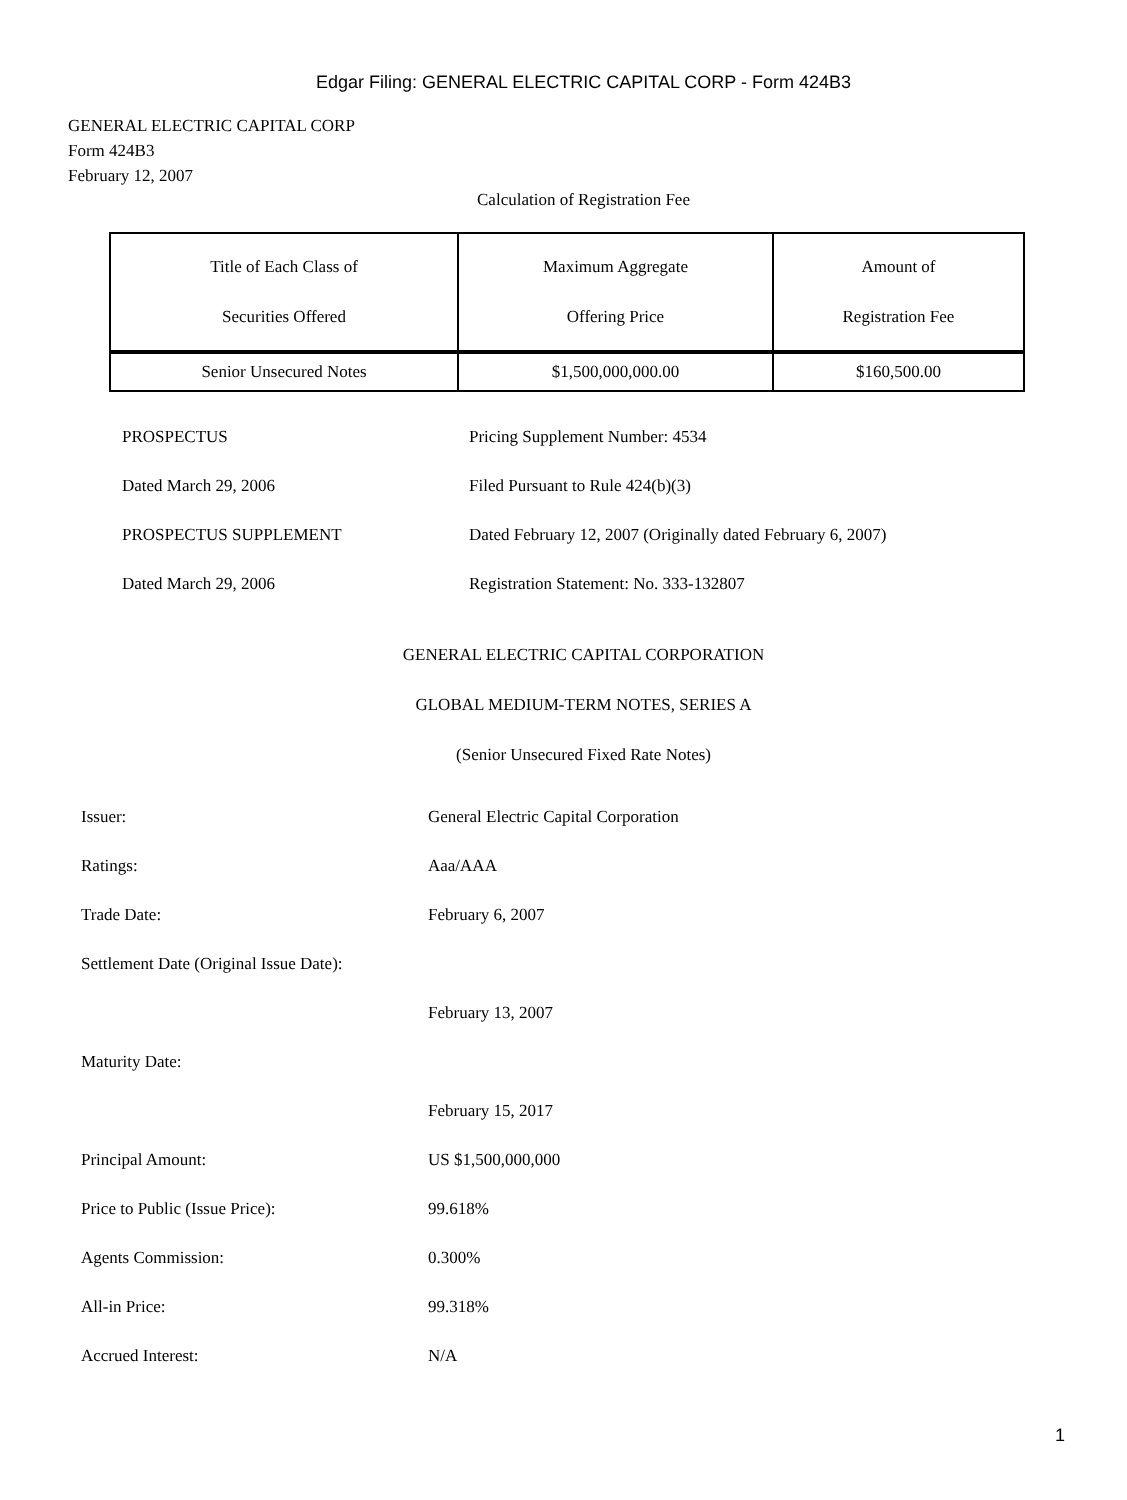Edgar Filing: GENERAL ELECTRIC CAPITAL CORP - Form 424B3
GENERAL ELECTRIC CAPITAL CORP
Form 424B3
February 12, 2007
Calculation of Registration Fee
| Title of Each Class of Securities Offered | Maximum Aggregate Offering Price | Amount of Registration Fee |
| --- | --- | --- |
| Senior Unsecured Notes | $1,500,000,000.00 | $160,500.00 |
| PROSPECTUS | Pricing Supplement Number: 4534 |
| Dated March 29, 2006 | Filed Pursuant to Rule 424(b)(3) |
| PROSPECTUS SUPPLEMENT | Dated February 12, 2007 (Originally dated February 6, 2007) |
| Dated March 29, 2006 | Registration Statement: No. 333-132807 |
GENERAL ELECTRIC CAPITAL CORPORATION
GLOBAL MEDIUM-TERM NOTES, SERIES A
(Senior Unsecured Fixed Rate Notes)
| Issuer: | General Electric Capital Corporation |
| Ratings: | Aaa/AAA |
| Trade Date: | February 6, 2007 |
| Settlement Date (Original Issue Date): | |
| | February 13, 2007 |
| Maturity Date: | |
| | February 15, 2017 |
| Principal Amount: | US $1,500,000,000 |
| Price to Public (Issue Price): | 99.618% |
| Agents Commission: | 0.300% |
| All-in Price: | 99.318% |
| Accrued Interest: | N/A |
1